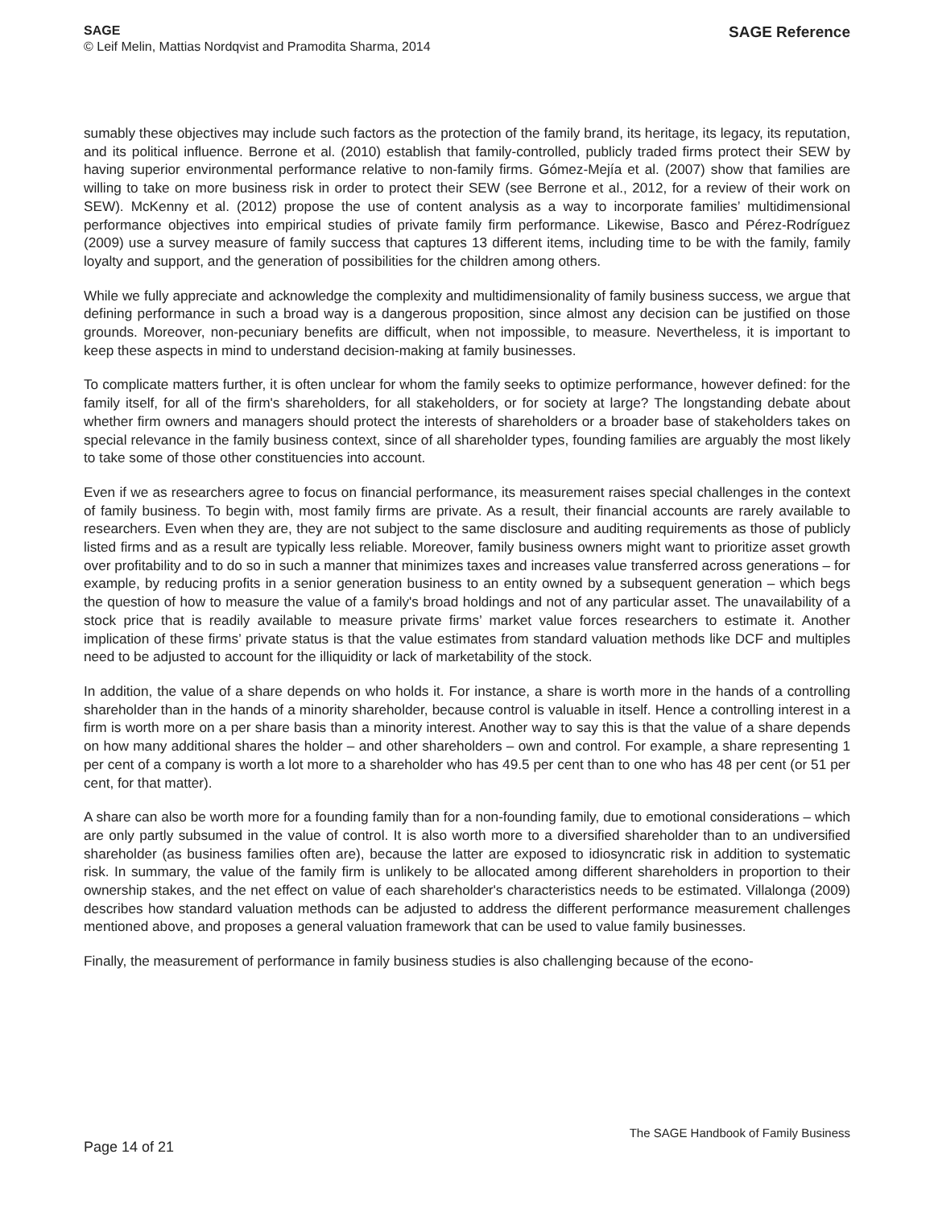SAGE
© Leif Melin, Mattias Nordqvist and Pramodita Sharma, 2014
SAGE Reference
sumably these objectives may include such factors as the protection of the family brand, its heritage, its legacy, its reputation, and its political influence. Berrone et al. (2010) establish that family-controlled, publicly traded firms protect their SEW by having superior environmental performance relative to non-family firms. Gómez-Mejía et al. (2007) show that families are willing to take on more business risk in order to protect their SEW (see Berrone et al., 2012, for a review of their work on SEW). McKenny et al. (2012) propose the use of content analysis as a way to incorporate families’ multidimensional performance objectives into empirical studies of private family firm performance. Likewise, Basco and Pérez-Rodríguez (2009) use a survey measure of family success that captures 13 different items, including time to be with the family, family loyalty and support, and the generation of possibilities for the children among others.
While we fully appreciate and acknowledge the complexity and multidimensionality of family business success, we argue that defining performance in such a broad way is a dangerous proposition, since almost any decision can be justified on those grounds. Moreover, non-pecuniary benefits are difficult, when not impossible, to measure. Nevertheless, it is important to keep these aspects in mind to understand decision-making at family businesses.
To complicate matters further, it is often unclear for whom the family seeks to optimize performance, however defined: for the family itself, for all of the firm's shareholders, for all stakeholders, or for society at large? The longstanding debate about whether firm owners and managers should protect the interests of shareholders or a broader base of stakeholders takes on special relevance in the family business context, since of all shareholder types, founding families are arguably the most likely to take some of those other constituencies into account.
Even if we as researchers agree to focus on financial performance, its measurement raises special challenges in the context of family business. To begin with, most family firms are private. As a result, their financial accounts are rarely available to researchers. Even when they are, they are not subject to the same disclosure and auditing requirements as those of publicly listed firms and as a result are typically less reliable. Moreover, family business owners might want to prioritize asset growth over profitability and to do so in such a manner that minimizes taxes and increases value transferred across generations – for example, by reducing profits in a senior generation business to an entity owned by a subsequent generation – which begs the question of how to measure the value of a family's broad holdings and not of any particular asset. The unavailability of a stock price that is readily available to measure private firms’ market value forces researchers to estimate it. Another implication of these firms’ private status is that the value estimates from standard valuation methods like DCF and multiples need to be adjusted to account for the illiquidity or lack of marketability of the stock.
In addition, the value of a share depends on who holds it. For instance, a share is worth more in the hands of a controlling shareholder than in the hands of a minority shareholder, because control is valuable in itself. Hence a controlling interest in a firm is worth more on a per share basis than a minority interest. Another way to say this is that the value of a share depends on how many additional shares the holder – and other shareholders – own and control. For example, a share representing 1 per cent of a company is worth a lot more to a shareholder who has 49.5 per cent than to one who has 48 per cent (or 51 per cent, for that matter).
A share can also be worth more for a founding family than for a non-founding family, due to emotional considerations – which are only partly subsumed in the value of control. It is also worth more to a diversified shareholder than to an undiversified shareholder (as business families often are), because the latter are exposed to idiosyncratic risk in addition to systematic risk. In summary, the value of the family firm is unlikely to be allocated among different shareholders in proportion to their ownership stakes, and the net effect on value of each shareholder's characteristics needs to be estimated. Villalonga (2009) describes how standard valuation methods can be adjusted to address the different performance measurement challenges mentioned above, and proposes a general valuation framework that can be used to value family businesses.
Finally, the measurement of performance in family business studies is also challenging because of the econo-
Page 14 of 21
The SAGE Handbook of Family Business